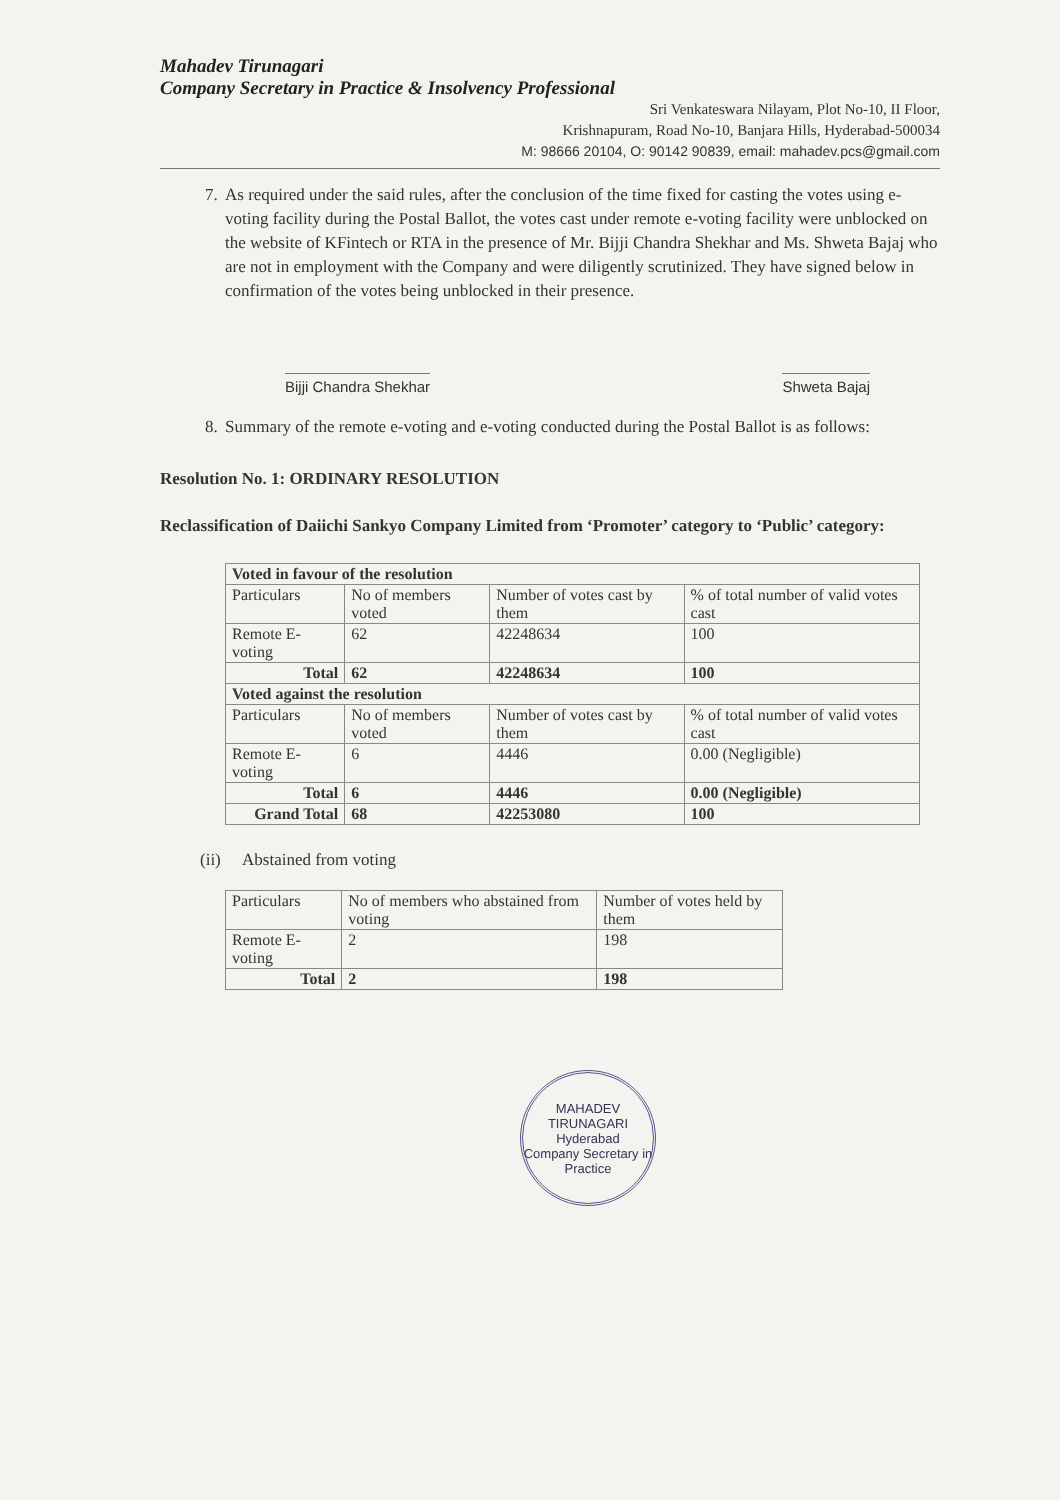Mahadev Tirunagari
Company Secretary in Practice & Insolvency Professional
Sri Venkateswara Nilayam, Plot No-10, II Floor,
Krishnapuram, Road No-10, Banjara Hills, Hyderabad-500034
M: 98666 20104, O: 90142 90839, email: mahadev.pcs@gmail.com
7.
As required under the said rules, after the conclusion of the time fixed for casting the votes using e-voting facility during the Postal Ballot, the votes cast under remote e-voting facility were unblocked on the website of KFintech or RTA in the presence of Mr. Bijji Chandra Shekhar and Ms. Shweta Bajaj who are not in employment with the Company and were diligently scrutinized. They have signed below in confirmation of the votes being unblocked in their presence.
Bijji Chandra Shekhar Shweta Bajaj
8.
Summary of the remote e-voting and e-voting conducted during the Postal Ballot is as follows:
Resolution No. 1: ORDINARY RESOLUTION
Reclassification of Daiichi Sankyo Company Limited from ‘Promoter’ category to ‘Public’ category:
| Voted in favour of the resolution | | | |
| --- | --- | --- | --- |
| Particulars | No of members voted | Number of votes cast by them | % of total number of valid votes cast |
| Remote E-voting | 62 | 42248634 | 100 |
| Total | 62 | 42248634 | 100 |
| Voted against the resolution | | | |
| Particulars | No of members voted | Number of votes cast by them | % of total number of valid votes cast |
| Remote E-voting | 6 | 4446 | 0.00 (Negligible) |
| Total | 6 | 4446 | 0.00 (Negligible) |
| Grand Total | 68 | 42253080 | 100 |
(ii) Abstained from voting
| Particulars | No of members who abstained from voting | Number of votes held by them |
| Remote E-voting | 2 | 198 |
| Total | 2 | 198 |
MAHADEV TIRUNAGARI
Hyderabad
Company Secretary in Practice